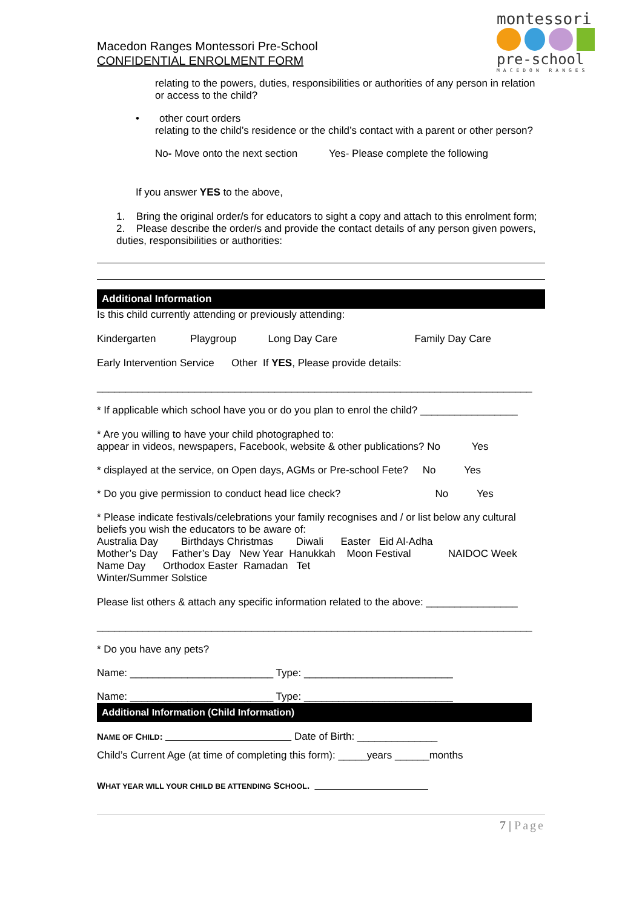Macedon Ranges Montessori Pre-School
CONFIDENTIAL ENROLMENT FORM
montessori
pre-school
MACEDON RANGES
relating to the powers, duties, responsibilities or authorities of any person in relation or access to the child?
• other court orders
relating to the child’s residence or the child’s contact with a parent or other person?
No- Move onto the next section Yes- Please complete the following
If you answer YES to the above,
1. Bring the original order/s for educators to sight a copy and attach to this enrolment form;
2. Please describe the order/s and provide the contact details of any person given powers, duties, responsibilities or authorities:
Additional Information
Is this child currently attending or previously attending:
Kindergarten Playgroup Long Day Care Family Day Care
Early Intervention Service Other If YES, Please provide details:
____________________________________________________________________________
* If applicable which school have you or do you plan to enrol the child? _________________
* Are you willing to have your child photographed to:
appear in videos, newspapers, Facebook, website & other publications? No Yes
* displayed at the service, on Open days, AGMs or Pre-school Fete? No Yes
* Do you give permission to conduct head lice check? No Yes
* Please indicate festivals/celebrations your family recognises and / or list below any cultural beliefs you wish the educators to be aware of:
Australia Day Birthdays Christmas Diwali Easter Eid Al-Adha
Mother’s Day Father’s Day New Year Hanukkah Moon Festival NAIDOC Week
Name Day Orthodox Easter Ramadan Tet
Winter/Summer Solstice
Please list others & attach any specific information related to the above: ________________
____________________________________________________________________________
* Do you have any pets?
Name: _________________________ Type: __________________________
Name: _________________________ Type: __________________________
Additional Information (Child Information)
NAME OF CHILD: Date of Birth: ______________
Child’s Current Age (at time of completing this form): _____years ______months
WHAT YEAR WILL YOUR CHILD BE ATTENDING SCHOOL.
7 | Page